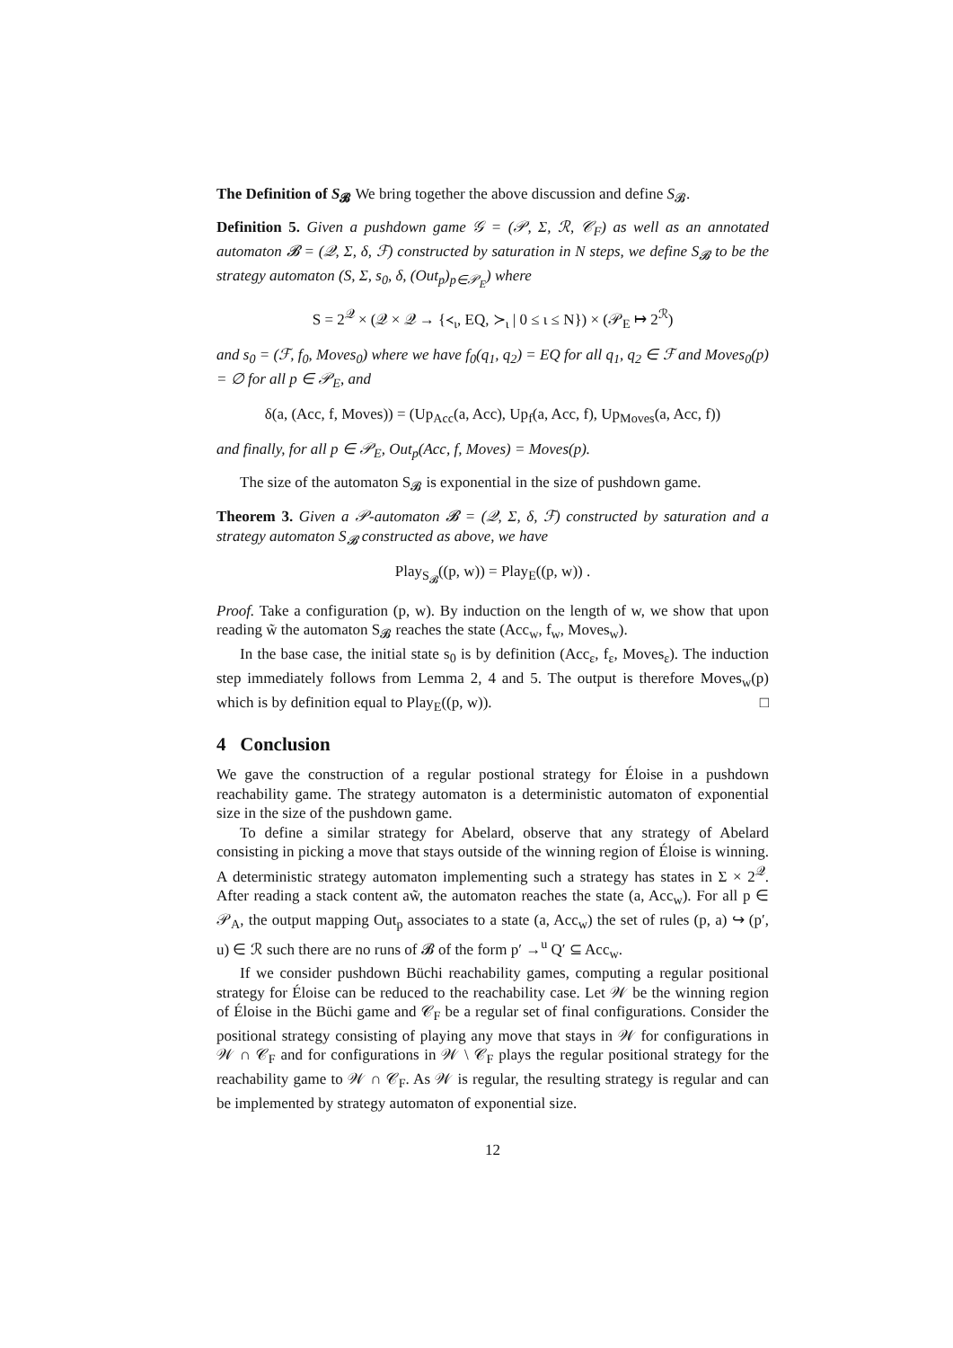The Definition of S<sub>𝓑</sub> We bring together the above discussion and define S<sub>𝓑</sub>.
Definition 5. Given a pushdown game 𝒢 = (𝒫, Σ, ℛ, 𝒞<sub>F</sub>) as well as an annotated automaton 𝓑 = (𝒬, Σ, δ, ℱ) constructed by saturation in N steps, we define S<sub>𝓑</sub> to be the strategy automaton (S, Σ, s<sub>0</sub>, δ, (Out<sub>p</sub>)<sub>p∈𝒫<sub>E</sub></sub>) where
S = 2<sup>𝒬</sup> × (𝒬 × 𝒬 → {≺<sub>ι</sub>, EQ, ≻<sub>ι</sub> | 0 ≤ ι ≤ N}) × (𝒫<sub>E</sub> ↦ 2<sup>ℛ</sup>)
and s<sub>0</sub> = (ℱ, f<sub>0</sub>, Moves<sub>0</sub>) where we have f<sub>0</sub>(q<sub>1</sub>, q<sub>2</sub>) = EQ for all q<sub>1</sub>, q<sub>2</sub> ∈ ℱ and Moves<sub>0</sub>(p) = ∅ for all p ∈ 𝒫<sub>E</sub>, and
δ(a, (Acc, f, Moves)) = (Up<sub>Acc</sub>(a, Acc), Up<sub>f</sub>(a, Acc, f), Up<sub>Moves</sub>(a, Acc, f))
and finally, for all p ∈ 𝒫<sub>E</sub>, Out<sub>p</sub>(Acc, f, Moves) = Moves(p).
The size of the automaton S<sub>𝓑</sub> is exponential in the size of pushdown game.
Theorem 3. Given a 𝒫-automaton 𝓑 = (𝒬, Σ, δ, ℱ) constructed by saturation and a strategy automaton S<sub>𝓑</sub> constructed as above, we have
Play<sub>S<sub>𝓑</sub></sub>((p, w)) = Play<sub>E</sub>((p, w)) .
Proof. Take a configuration (p, w). By induction on the length of w, we show that upon reading w̃ the automaton S<sub>𝓑</sub> reaches the state (Acc<sub>w</sub>, f<sub>w</sub>, Moves<sub>w</sub>).
In the base case, the initial state s<sub>0</sub> is by definition (Acc<sub>ε</sub>, f<sub>ε</sub>, Moves<sub>ε</sub>). The induction step immediately follows from Lemma 2, 4 and 5. The output is therefore Moves<sub>w</sub>(p) which is by definition equal to Play<sub>E</sub>((p, w)). □
4 Conclusion
We gave the construction of a regular postional strategy for Éloise in a pushdown reachability game. The strategy automaton is a deterministic automaton of exponential size in the size of the pushdown game.
To define a similar strategy for Abelard, observe that any strategy of Abelard consisting in picking a move that stays outside of the winning region of Éloise is winning. A deterministic strategy automaton implementing such a strategy has states in Σ × 2<sup>𝒬</sup>. After reading a stack content aw̃, the automaton reaches the state (a, Acc<sub>w</sub>). For all p ∈ 𝒫<sub>A</sub>, the output mapping Out<sub>p</sub> associates to a state (a, Acc<sub>w</sub>) the set of rules (p, a) ↪ (p′, u) ∈ ℛ such there are no runs of 𝓑 of the form p′ →<sup>u</sup> Q′ ⊆ Acc<sub>w</sub>.
If we consider pushdown Büchi reachability games, computing a regular positional strategy for Éloise can be reduced to the reachability case. Let 𝒲 be the winning region of Éloise in the Büchi game and 𝒞<sub>F</sub> be a regular set of final configurations. Consider the positional strategy consisting of playing any move that stays in 𝒲 for configurations in 𝒲 ∩ 𝒞<sub>F</sub> and for configurations in 𝒲 \ 𝒞<sub>F</sub> plays the regular positional strategy for the reachability game to 𝒲 ∩ 𝒞<sub>F</sub>. As 𝒲 is regular, the resulting strategy is regular and can be implemented by strategy automaton of exponential size.
12